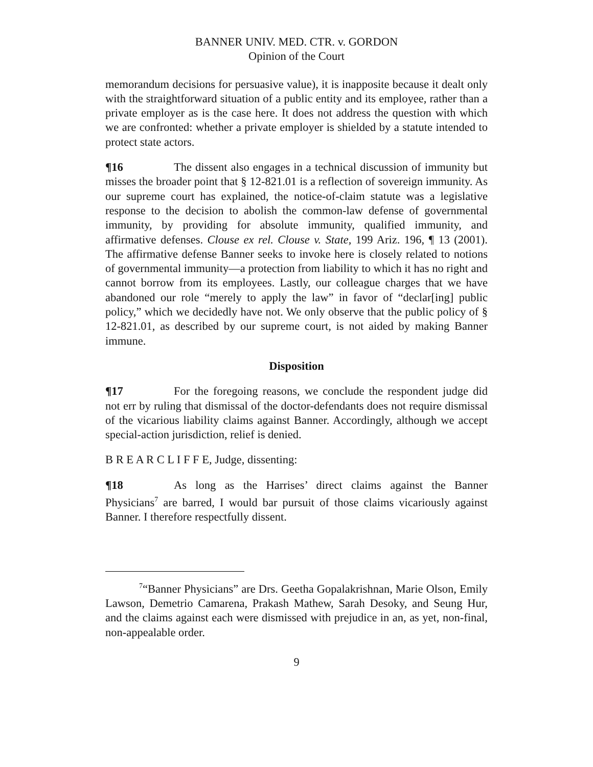BANNER UNIV. MED. CTR. v. GORDON
Opinion of the Court
memorandum decisions for persuasive value), it is inapposite because it dealt only with the straightforward situation of a public entity and its employee, rather than a private employer as is the case here. It does not address the question with which we are confronted: whether a private employer is shielded by a statute intended to protect state actors.
¶16 The dissent also engages in a technical discussion of immunity but misses the broader point that § 12-821.01 is a reflection of sovereign immunity. As our supreme court has explained, the notice-of-claim statute was a legislative response to the decision to abolish the common-law defense of governmental immunity, by providing for absolute immunity, qualified immunity, and affirmative defenses. Clouse ex rel. Clouse v. State, 199 Ariz. 196, ¶ 13 (2001). The affirmative defense Banner seeks to invoke here is closely related to notions of governmental immunity—a protection from liability to which it has no right and cannot borrow from its employees. Lastly, our colleague charges that we have abandoned our role “merely to apply the law” in favor of “declar[ing] public policy,” which we decidedly have not. We only observe that the public policy of § 12-821.01, as described by our supreme court, is not aided by making Banner immune.
Disposition
¶17 For the foregoing reasons, we conclude the respondent judge did not err by ruling that dismissal of the doctor-defendants does not require dismissal of the vicarious liability claims against Banner. Accordingly, although we accept special-action jurisdiction, relief is denied.
B R E A R C L I F F E, Judge, dissenting:
¶18 As long as the Harrises’ direct claims against the Banner Physicians<sup>7</sup> are barred, I would bar pursuit of those claims vicariously against Banner. I therefore respectfully dissent.
<sup>7</sup> “Banner Physicians” are Drs. Geetha Gopalakrishnan, Marie Olson, Emily Lawson, Demetrio Camarena, Prakash Mathew, Sarah Desoky, and Seung Hur, and the claims against each were dismissed with prejudice in an, as yet, non-final, non-appealable order.
9